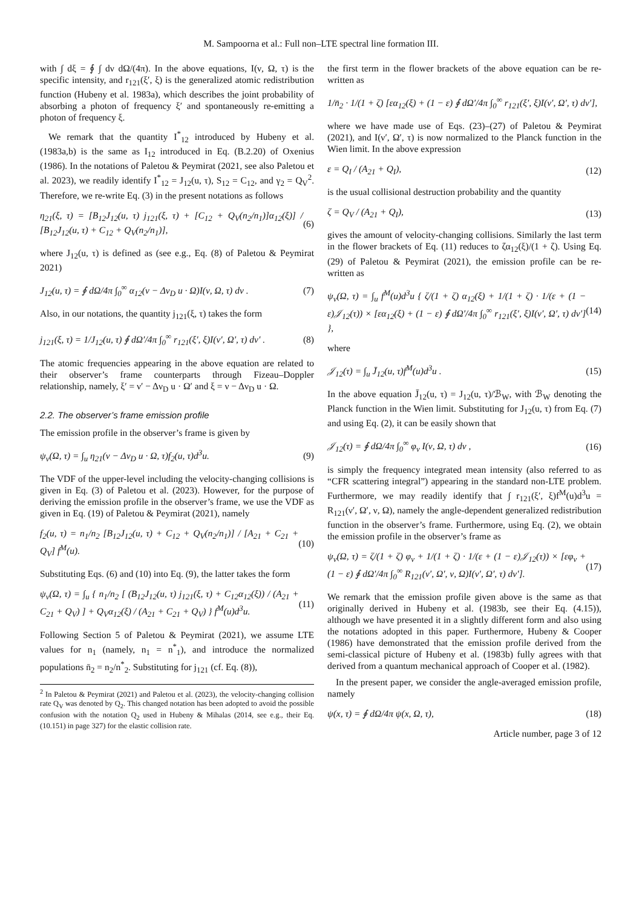M. Sampoorna et al.: Full non–LTE spectral line formation III.
with ∫ dξ = ∮ ∫ dν dΩ/(4π). In the above equations, I(ν, Ω, τ) is the specific intensity, and r<sub>121</sub>(ξ′, ξ) is the generalized atomic redistribution function (Hubeny et al. 1983a), which describes the joint probability of absorbing a photon of frequency ξ′ and spontaneously re-emitting a photon of frequency ξ.
We remark that the quantity I<sup>*</sup><sub>12</sub> introduced by Hubeny et al. (1983a,b) is the same as I<sub>12</sub> introduced in Eq. (B.2.20) of Oxenius (1986). In the notations of Paletou & Peymirat (2021, see also Paletou et al. 2023), we readily identify I<sup>*</sup><sub>12</sub> = J<sub>12</sub>(u, τ), S<sub>12</sub> = C<sub>12</sub>, and γ<sub>2</sub> = Q<sub>V</sub><sup>2</sup>. Therefore, we re-write Eq. (3) in the present notations as follows
η<sub>21</sub>(ξ, τ) = [B<sub>12</sub>J<sub>12</sub>(u, τ) j<sub>121</sub>(ξ, τ) + [C<sub>12</sub> + Q<sub>V</sub>(n<sub>2</sub>/n<sub>1</sub>)]α<sub>12</sub>(ξ)] / [B<sub>12</sub>J<sub>12</sub>(u, τ) + C<sub>12</sub> + Q<sub>V</sub>(n<sub>2</sub>/n<sub>1</sub>)], (6)
where J<sub>12</sub>(u, τ) is defined as (see e.g., Eq. (8) of Paletou & Peymirat 2021)
J<sub>12</sub>(u, τ) = ∮ dΩ/4π ∫<sub>0</sub><sup>∞</sup> α<sub>12</sub>(ν − Δν<sub>D</sub> u · Ω)I(ν, Ω, τ) dν . (7)
Also, in our notations, the quantity j<sub>121</sub>(ξ, τ) takes the form
j<sub>121</sub>(ξ, τ) = 1/J<sub>12</sub>(u, τ) ∮ dΩ′/4π ∫<sub>0</sub><sup>∞</sup> r<sub>121</sub>(ξ′, ξ)I(ν′, Ω′, τ) dν′ . (8)
The atomic frequencies appearing in the above equation are related to their observer’s frame counterparts through Fizeau–Doppler relationship, namely, ξ′ = ν′ − Δν<sub>D</sub> u · Ω′ and ξ = ν − Δν<sub>D</sub> u · Ω.
2.2. The observer’s frame emission profile
The emission profile in the observer’s frame is given by
ψ<sub>ν</sub>(Ω, τ) = ∫<sub>u</sub> η<sub>21</sub>(ν − Δν<sub>D</sub> u · Ω, τ)f<sub>2</sub>(u, τ)d<sup>3</sup>u. (9)
The VDF of the upper-level including the velocity-changing collisions is given in Eq. (3) of Paletou et al. (2023). However, for the purpose of deriving the emission profile in the observer’s frame, we use the VDF as given in Eq. (19) of Paletou & Peymirat (2021), namely
f<sub>2</sub>(u, τ) = n<sub>1</sub>/n<sub>2</sub> [B<sub>12</sub>J<sub>12</sub>(u, τ) + C<sub>12</sub> + Q<sub>V</sub>(n<sub>2</sub>/n<sub>1</sub>)] / [A<sub>21</sub> + C<sub>21</sub> + Q<sub>V</sub>] f<sup>M</sup>(u). (10)
Substituting Eqs. (6) and (10) into Eq. (9), the latter takes the form
ψ<sub>ν</sub>(Ω, τ) = ∫<sub>u</sub> { n<sub>1</sub>/n<sub>2</sub> [ (B<sub>12</sub>J<sub>12</sub>(u, τ) j<sub>121</sub>(ξ, τ) + C<sub>12</sub>α<sub>12</sub>(ξ)) / (A<sub>21</sub> + C<sub>21</sub> + Q<sub>V</sub>) ] + Q<sub>V</sub>α<sub>12</sub>(ξ) / (A<sub>21</sub> + C<sub>21</sub> + Q<sub>V</sub>) } f<sup>M</sup>(u)d<sup>3</sup>u. (11)
Following Section 5 of Paletou & Peymirat (2021), we assume LTE values for n<sub>1</sub> (namely, n<sub>1</sub> = n<sup>*</sup><sub>1</sub>), and introduce the normalized populations n̄<sub>2</sub> = n<sub>2</sub>/n<sup>*</sup><sub>2</sub>. Substituting for j<sub>121</sub> (cf. Eq. (8)),
<sup>2</sup> In Paletou & Peymirat (2021) and Paletou et al. (2023), the velocity-changing collision rate Q<sub>V</sub> was denoted by Q<sub>2</sub>. This changed notation has been adopted to avoid the possible confusion with the notation Q<sub>2</sub> used in Hubeny & Mihalas (2014, see e.g., their Eq. (10.151) in page 327) for the elastic collision rate.
the first term in the flower brackets of the above equation can be re-written as
1/n̄<sub>2</sub> · 1/(1 + ζ) [εα<sub>12</sub>(ξ) + (1 − ε) ∮ dΩ′/4π ∫<sub>0</sub><sup>∞</sup> r<sub>121</sub>(ξ′, ξ)I(ν′, Ω′, τ) dν′],
where we have made use of Eqs. (23)–(27) of Paletou & Peymirat (2021), and I(ν′, Ω′, τ) is now normalized to the Planck function in the Wien limit. In the above expression
ε = Q<sub>I</sub> / (A<sub>21</sub> + Q<sub>I</sub>), (12)
is the usual collisional destruction probability and the quantity
ζ = Q<sub>V</sub> / (A<sub>21</sub> + Q<sub>I</sub>), (13)
gives the amount of velocity-changing collisions. Similarly the last term in the flower brackets of Eq. (11) reduces to ζα<sub>12</sub>(ξ)/(1 + ζ). Using Eq. (29) of Paletou & Peymirat (2021), the emission profile can be re-written as
ψ<sub>ν</sub>(Ω, τ) = ∫<sub>u</sub> f<sup>M</sup>(u)d<sup>3</sup>u { ζ/(1 + ζ) α<sub>12</sub>(ξ) + 1/(1 + ζ) · 1/(ε + (1 − ε)𝒥<sub>12</sub>(τ)) × [εα<sub>12</sub>(ξ) + (1 − ε) ∮ dΩ′/4π ∫<sub>0</sub><sup>∞</sup> r<sub>121</sub>(ξ′, ξ)I(ν′, Ω′, τ) dν′] }, (14)
where
𝒥<sub>12</sub>(τ) = ∫<sub>u</sub> J̄<sub>12</sub>(u, τ)f<sup>M</sup>(u)d<sup>3</sup>u . (15)
In the above equation J̄<sub>12</sub>(u, τ) = J<sub>12</sub>(u, τ)/ℬ<sub>W</sub>, with ℬ<sub>W</sub> denoting the Planck function in the Wien limit. Substituting for J<sub>12</sub>(u, τ) from Eq. (7) and using Eq. (2), it can be easily shown that
𝒥<sub>12</sub>(τ) = ∮ dΩ/4π ∫<sub>0</sub><sup>∞</sup> φ<sub>ν</sub> I(ν, Ω, τ) dν , (16)
is simply the frequency integrated mean intensity (also referred to as “CFR scattering integral”) appearing in the standard non-LTE problem. Furthermore, we may readily identify that ∫ r<sub>121</sub>(ξ′, ξ)f<sup>M</sup>(u)d<sup>3</sup>u = R<sub>121</sub>(ν′, Ω′, ν, Ω), namely the angle-dependent generalized redistribution function in the observer’s frame. Furthermore, using Eq. (2), we obtain the emission profile in the observer’s frame as
ψ<sub>ν</sub>(Ω, τ) = ζ/(1 + ζ) φ<sub>ν</sub> + 1/(1 + ζ) · 1/(ε + (1 − ε)𝒥<sub>12</sub>(τ)) × [εφ<sub>ν</sub> + (1 − ε) ∮ dΩ′/4π ∫<sub>0</sub><sup>∞</sup> R<sub>121</sub>(ν′, Ω′, ν, Ω)I(ν′, Ω′, τ) dν′]. (17)
We remark that the emission profile given above is the same as that originally derived in Hubeny et al. (1983b, see their Eq. (4.15)), although we have presented it in a slightly different form and also using the notations adopted in this paper. Furthermore, Hubeny & Cooper (1986) have demonstrated that the emission profile derived from the semi-classical picture of Hubeny et al. (1983b) fully agrees with that derived from a quantum mechanical approach of Cooper et al. (1982).
In the present paper, we consider the angle-averaged emission profile, namely
ψ(x, τ) = ∮ dΩ/4π ψ(x, Ω, τ), (18)
Article number, page 3 of 12